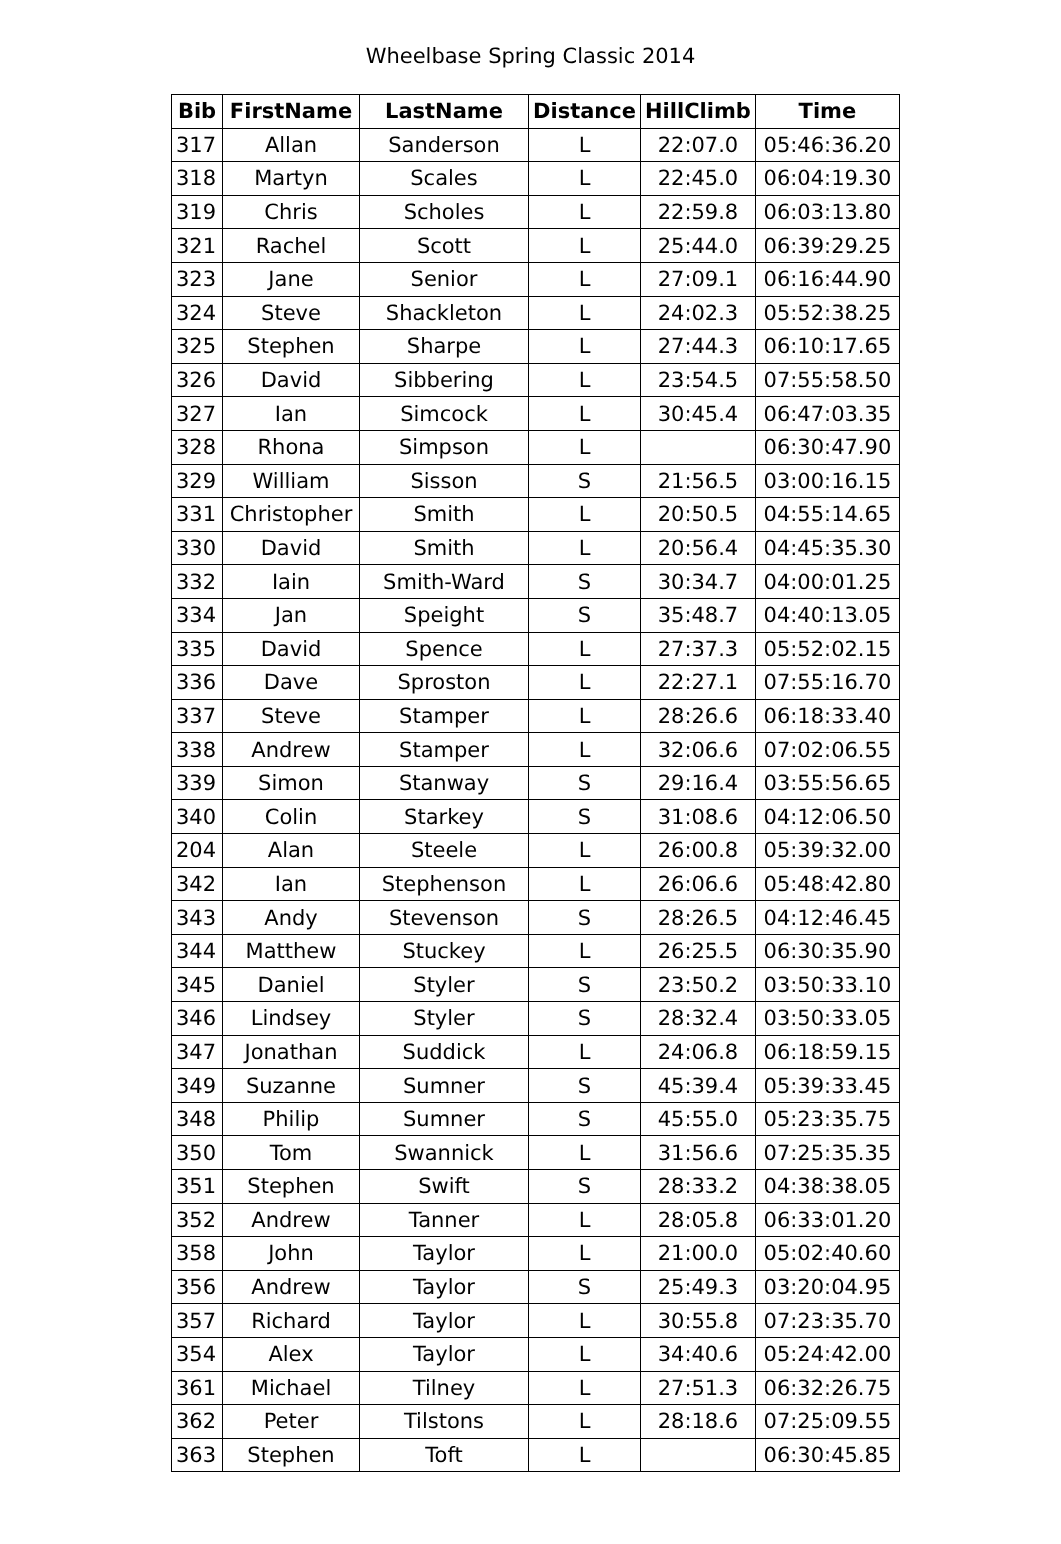Wheelbase Spring Classic 2014
| Bib | FirstName | LastName | Distance | HillClimb | Time |
| --- | --- | --- | --- | --- | --- |
| 317 | Allan | Sanderson | L | 22:07.0 | 05:46:36.20 |
| 318 | Martyn | Scales | L | 22:45.0 | 06:04:19.30 |
| 319 | Chris | Scholes | L | 22:59.8 | 06:03:13.80 |
| 321 | Rachel | Scott | L | 25:44.0 | 06:39:29.25 |
| 323 | Jane | Senior | L | 27:09.1 | 06:16:44.90 |
| 324 | Steve | Shackleton | L | 24:02.3 | 05:52:38.25 |
| 325 | Stephen | Sharpe | L | 27:44.3 | 06:10:17.65 |
| 326 | David | Sibbering | L | 23:54.5 | 07:55:58.50 |
| 327 | Ian | Simcock | L | 30:45.4 | 06:47:03.35 |
| 328 | Rhona | Simpson | L | | 06:30:47.90 |
| 329 | William | Sisson | S | 21:56.5 | 03:00:16.15 |
| 331 | Christopher | Smith | L | 20:50.5 | 04:55:14.65 |
| 330 | David | Smith | L | 20:56.4 | 04:45:35.30 |
| 332 | Iain | Smith-Ward | S | 30:34.7 | 04:00:01.25 |
| 334 | Jan | Speight | S | 35:48.7 | 04:40:13.05 |
| 335 | David | Spence | L | 27:37.3 | 05:52:02.15 |
| 336 | Dave | Sproston | L | 22:27.1 | 07:55:16.70 |
| 337 | Steve | Stamper | L | 28:26.6 | 06:18:33.40 |
| 338 | Andrew | Stamper | L | 32:06.6 | 07:02:06.55 |
| 339 | Simon | Stanway | S | 29:16.4 | 03:55:56.65 |
| 340 | Colin | Starkey | S | 31:08.6 | 04:12:06.50 |
| 204 | Alan | Steele | L | 26:00.8 | 05:39:32.00 |
| 342 | Ian | Stephenson | L | 26:06.6 | 05:48:42.80 |
| 343 | Andy | Stevenson | S | 28:26.5 | 04:12:46.45 |
| 344 | Matthew | Stuckey | L | 26:25.5 | 06:30:35.90 |
| 345 | Daniel | Styler | S | 23:50.2 | 03:50:33.10 |
| 346 | Lindsey | Styler | S | 28:32.4 | 03:50:33.05 |
| 347 | Jonathan | Suddick | L | 24:06.8 | 06:18:59.15 |
| 349 | Suzanne | Sumner | S | 45:39.4 | 05:39:33.45 |
| 348 | Philip | Sumner | S | 45:55.0 | 05:23:35.75 |
| 350 | Tom | Swannick | L | 31:56.6 | 07:25:35.35 |
| 351 | Stephen | Swift | S | 28:33.2 | 04:38:38.05 |
| 352 | Andrew | Tanner | L | 28:05.8 | 06:33:01.20 |
| 358 | John | Taylor | L | 21:00.0 | 05:02:40.60 |
| 356 | Andrew | Taylor | S | 25:49.3 | 03:20:04.95 |
| 357 | Richard | Taylor | L | 30:55.8 | 07:23:35.70 |
| 354 | Alex | Taylor | L | 34:40.6 | 05:24:42.00 |
| 361 | Michael | Tilney | L | 27:51.3 | 06:32:26.75 |
| 362 | Peter | Tilstons | L | 28:18.6 | 07:25:09.55 |
| 363 | Stephen | Toft | L | | 06:30:45.85 |